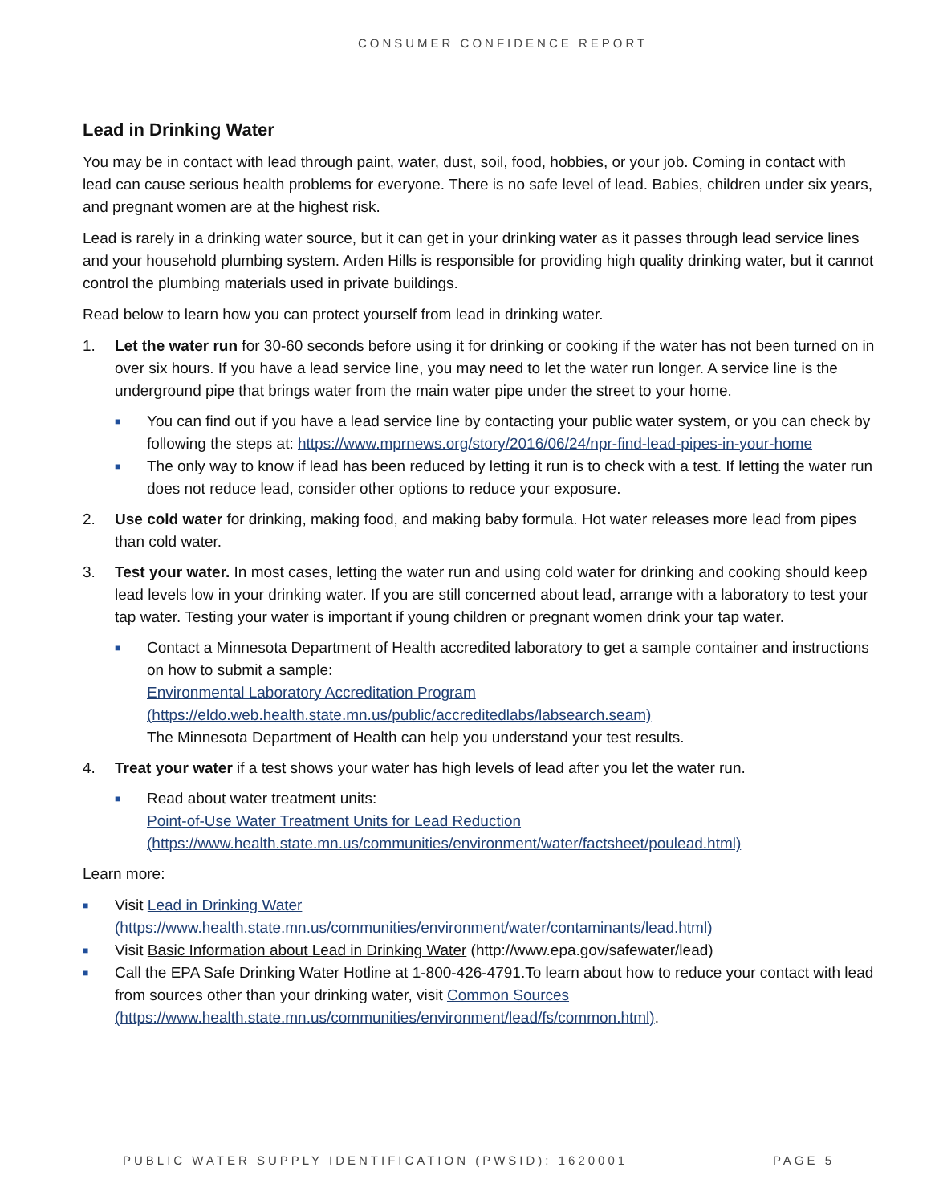CONSUMER CONFIDENCE REPORT
Lead in Drinking Water
You may be in contact with lead through paint, water, dust, soil, food, hobbies, or your job. Coming in contact with lead can cause serious health problems for everyone. There is no safe level of lead. Babies, children under six years, and pregnant women are at the highest risk.
Lead is rarely in a drinking water source, but it can get in your drinking water as it passes through lead service lines and your household plumbing system. Arden Hills is responsible for providing high quality drinking water, but it cannot control the plumbing materials used in private buildings.
Read below to learn how you can protect yourself from lead in drinking water.
1. Let the water run for 30-60 seconds before using it for drinking or cooking if the water has not been turned on in over six hours. If you have a lead service line, you may need to let the water run longer. A service line is the underground pipe that brings water from the main water pipe under the street to your home.
■
You can find out if you have a lead service line by contacting your public water system, or you can check by following the steps at: https://www.mprnews.org/story/2016/06/24/npr-find-lead-pipes-in-your-home
■
The only way to know if lead has been reduced by letting it run is to check with a test. If letting the water run does not reduce lead, consider other options to reduce your exposure.
2. Use cold water for drinking, making food, and making baby formula. Hot water releases more lead from pipes than cold water.
3. Test your water. In most cases, letting the water run and using cold water for drinking and cooking should keep lead levels low in your drinking water. If you are still concerned about lead, arrange with a laboratory to test your tap water. Testing your water is important if young children or pregnant women drink your tap water.
■
Contact a Minnesota Department of Health accredited laboratory to get a sample container and instructions on how to submit a sample:
Environmental Laboratory Accreditation Program (https://eldo.web.health.state.mn.us/public/accreditedlabs/labsearch.seam)
The Minnesota Department of Health can help you understand your test results.
4. Treat your water if a test shows your water has high levels of lead after you let the water run.
■
Read about water treatment units:
Point-of-Use Water Treatment Units for Lead Reduction (https://www.health.state.mn.us/communities/environment/water/factsheet/poulead.html)
Learn more:
■
Visit Lead in Drinking Water (https://www.health.state.mn.us/communities/environment/water/contaminants/lead.html)
■
Visit Basic Information about Lead in Drinking Water (http://www.epa.gov/safewater/lead)
■
Call the EPA Safe Drinking Water Hotline at 1-800-426-4791.To learn about how to reduce your contact with lead from sources other than your drinking water, visit Common Sources (https://www.health.state.mn.us/communities/environment/lead/fs/common.html).
PUBLIC WATER SUPPLY IDENTIFICATION (PWSID): 1620001 PAGE 5